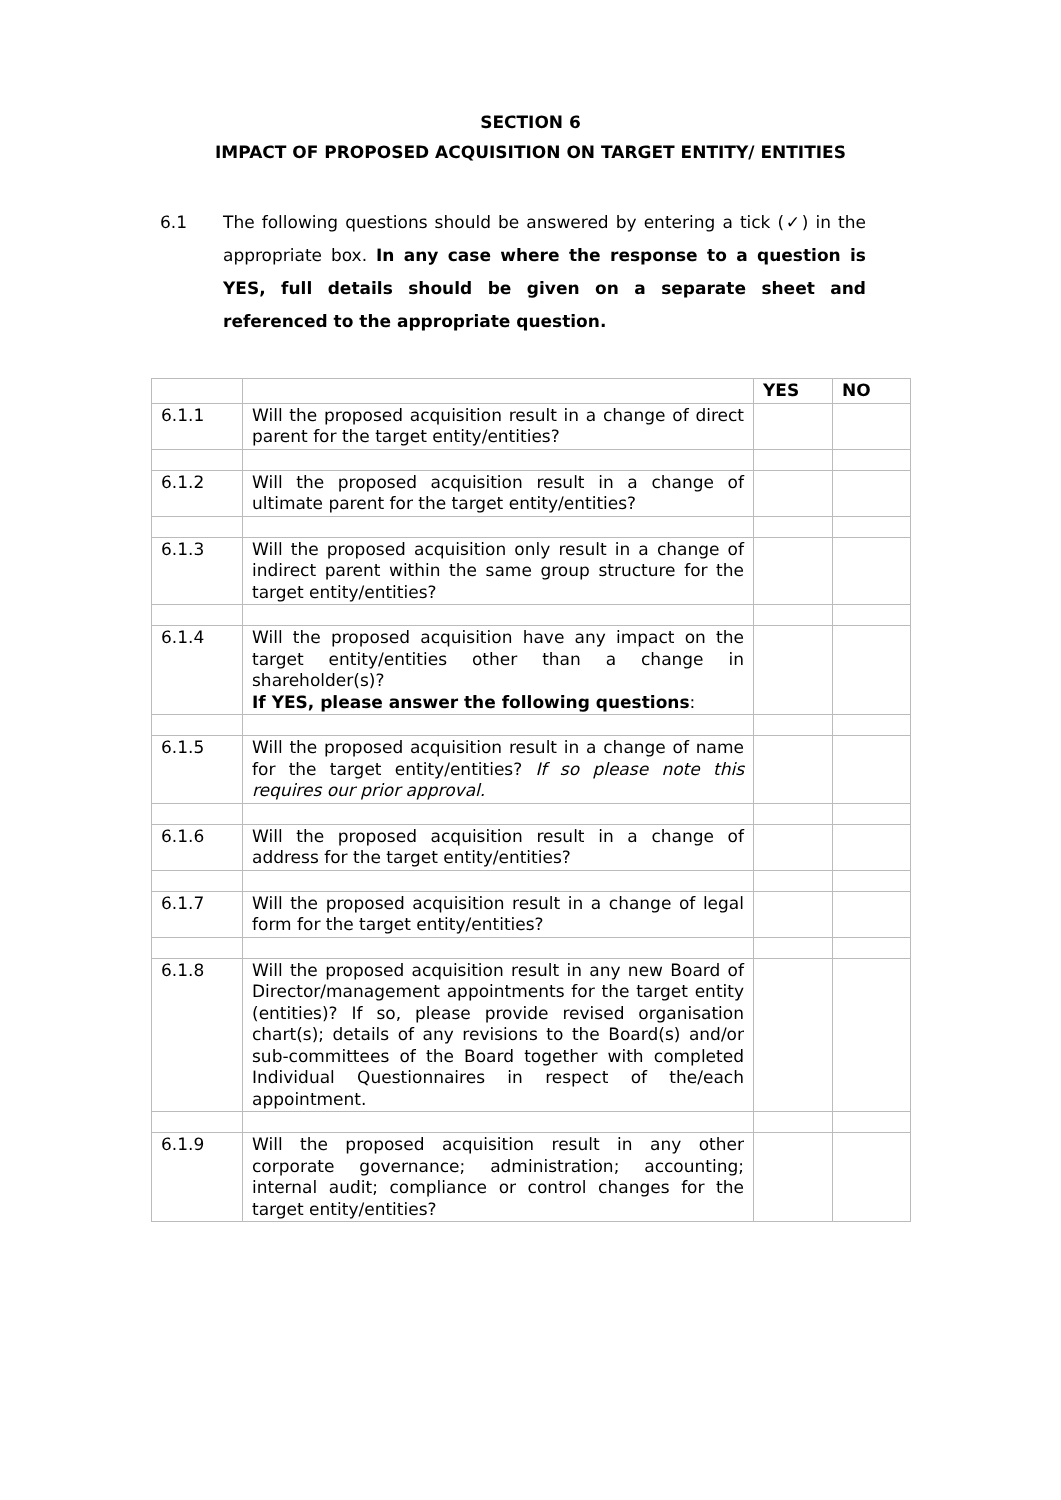SECTION 6
IMPACT OF PROPOSED ACQUISITION ON TARGET ENTITY/ ENTITIES
6.1 The following questions should be answered by entering a tick (✓) in the appropriate box. In any case where the response to a question is YES, full details should be given on a separate sheet and referenced to the appropriate question.
| | | YES | NO |
| --- | --- | --- | --- |
| 6.1.1 | Will the proposed acquisition result in a change of direct parent for the target entity/entities? | | |
| 6.1.2 | Will the proposed acquisition result in a change of ultimate parent for the target entity/entities? | | |
| 6.1.3 | Will the proposed acquisition only result in a change of indirect parent within the same group structure for the target entity/entities? | | |
| 6.1.4 | Will the proposed acquisition have any impact on the target entity/entities other than a change in shareholder(s)? If YES, please answer the following questions : | | |
| 6.1.5 | Will the proposed acquisition result in a change of name for the target entity/entities? If so please note this requires our prior approval. | | |
| 6.1.6 | Will the proposed acquisition result in a change of address for the target entity/entities? | | |
| 6.1.7 | Will the proposed acquisition result in a change of legal form for the target entity/entities? | | |
| 6.1.8 | Will the proposed acquisition result in any new Board of Director/management appointments for the target entity (entities)? If so, please provide revised organisation chart(s); details of any revisions to the Board(s) and/or sub-committees of the Board together with completed Individual Questionnaires in respect of the/each appointment. | | |
| 6.1.9 | Will the proposed acquisition result in any other corporate governance; administration; accounting; internal audit; compliance or control changes for the target entity/entities? | | |